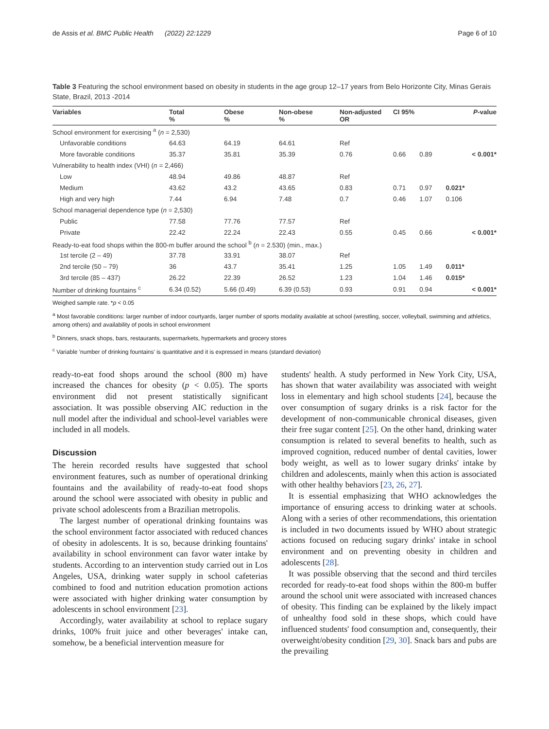de Assis et al. BMC Public Health (2022) 22:1229 Page 6 of 10
Table 3 Featuring the school environment based on obesity in students in the age group 12–17 years from Belo Horizonte City, Minas Gerais State, Brazil, 2013 -2014
| Variables | Total % | Obese % | Non-obese % | Non-adjusted OR | CI 95% | | P -value |
| --- | --- | --- | --- | --- | --- | --- | --- |
| School environment for exercising <sup>a</sup> ( n = 2,530) | | | | | | | |
| Unfavorable conditions | 64.63 | 64.19 | 64.61 | Ref | | | |
| More favorable conditions | 35.37 | 35.81 | 35.39 | 0.76 | 0.66 | 0.89 | < 0.001* |
| Vulnerability to health index (VHI) ( n = 2,466) | | | | | | | |
| Low | 48.94 | 49.86 | 48.87 | Ref | | | |
| Medium | 43.62 | 43.2 | 43.65 | 0.83 | 0.71 | 0.97 | 0.021* |
| High and very high | 7.44 | 6.94 | 7.48 | 0.7 | 0.46 | 1.07 | 0.106 |
| School managerial dependence type ( n = 2,530) | | | | | | | |
| Public | 77.58 | 77.76 | 77.57 | Ref | | | |
| Private | 22.42 | 22.24 | 22.43 | 0.55 | 0.45 | 0.66 | < 0.001* |
| Ready-to-eat food shops within the 800-m buffer around the school <sup>b</sup> ( n = 2.530) (min., max.) | | | | | | | |
| 1st tercile (2 – 49) | 37.78 | 33.91 | 38.07 | Ref | | | |
| 2nd tercile (50 – 79) | 36 | 43.7 | 35.41 | 1.25 | 1.05 | 1.49 | 0.011* |
| 3rd tercile (85 – 437) | 26.22 | 22.39 | 26.52 | 1.23 | 1.04 | 1.46 | 0.015* |
| Number of drinking fountains <sup>c</sup> | 6.34 (0.52) | 5.66 (0.49) | 6.39 (0.53) | 0.93 | 0.91 | 0.94 | < 0.001* |
Weighed sample rate. *p < 0.05
<sup>a</sup> Most favorable conditions: larger number of indoor courtyards, larger number of sports modality available at school (wrestling, soccer, volleyball, swimming and athletics, among others) and availability of pools in school environment
<sup>b</sup> Dinners, snack shops, bars, restaurants, supermarkets, hypermarkets and grocery stores
<sup>c</sup> Variable 'number of drinking fountains' is quantitative and it is expressed in means (standard deviation)
ready-to-eat food shops around the school (800 m) have increased the chances for obesity (p < 0.05). The sports environment did not present statistically significant association. It was possible observing AIC reduction in the null model after the individual and school-level variables were included in all models.
Discussion
The herein recorded results have suggested that school environment features, such as number of operational drinking fountains and the availability of ready-to-eat food shops around the school were associated with obesity in public and private school adolescents from a Brazilian metropolis.
The largest number of operational drinking fountains was the school environment factor associated with reduced chances of obesity in adolescents. It is so, because drinking fountains' availability in school environment can favor water intake by students. According to an intervention study carried out in Los Angeles, USA, drinking water supply in school cafeterias combined to food and nutrition education promotion actions were associated with higher drinking water consumption by adolescents in school environment [23].
Accordingly, water availability at school to replace sugary drinks, 100% fruit juice and other beverages' intake can, somehow, be a beneficial intervention measure for
students' health. A study performed in New York City, USA, has shown that water availability was associated with weight loss in elementary and high school students [24], because the over consumption of sugary drinks is a risk factor for the development of non-communicable chronical diseases, given their free sugar content [25]. On the other hand, drinking water consumption is related to several benefits to health, such as improved cognition, reduced number of dental cavities, lower body weight, as well as to lower sugary drinks' intake by children and adolescents, mainly when this action is associated with other healthy behaviors [23, 26, 27].
It is essential emphasizing that WHO acknowledges the importance of ensuring access to drinking water at schools. Along with a series of other recommendations, this orientation is included in two documents issued by WHO about strategic actions focused on reducing sugary drinks' intake in school environment and on preventing obesity in children and adolescents [28].
It was possible observing that the second and third terciles recorded for ready-to-eat food shops within the 800-m buffer around the school unit were associated with increased chances of obesity. This finding can be explained by the likely impact of unhealthy food sold in these shops, which could have influenced students' food consumption and, consequently, their overweight/obesity condition [29, 30]. Snack bars and pubs are the prevailing